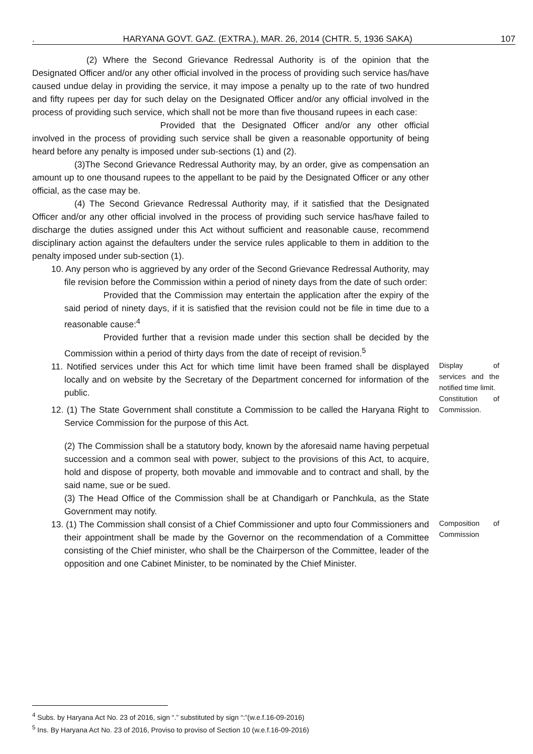. HARYANA GOVT. GAZ. (EXTRA.), MAR. 26, 2014 (CHTR. 5, 1936 SAKA) 107
(2) Where the Second Grievance Redressal Authority is of the opinion that the Designated Officer and/or any other official involved in the process of providing such service has/have caused undue delay in providing the service, it may impose a penalty up to the rate of two hundred and fifty rupees per day for such delay on the Designated Officer and/or any official involved in the process of providing such service, which shall not be more than five thousand rupees in each case:
Provided that the Designated Officer and/or any other official involved in the process of providing such service shall be given a reasonable opportunity of being heard before any penalty is imposed under sub-sections (1) and (2).
(3)The Second Grievance Redressal Authority may, by an order, give as compensation an amount up to one thousand rupees to the appellant to be paid by the Designated Officer or any other official, as the case may be.
(4) The Second Grievance Redressal Authority may, if it satisfied that the Designated Officer and/or any other official involved in the process of providing such service has/have failed to discharge the duties assigned under this Act without sufficient and reasonable cause, recommend disciplinary action against the defaulters under the service rules applicable to them in addition to the penalty imposed under sub-section (1).
10. Any person who is aggrieved by any order of the Second Grievance Redressal Authority, may file revision before the Commission within a period of ninety days from the date of such order:
Provided that the Commission may entertain the application after the expiry of the said period of ninety days, if it is satisfied that the revision could not be file in time due to a reasonable cause:<sup>4</sup>
Provided further that a revision made under this section shall be decided by the Commission within a period of thirty days from the date of receipt of revision.<sup>5</sup>
11. Notified services under this Act for which time limit have been framed shall be displayed locally and on website by the Secretary of the Department concerned for information of the public.
12. (1) The State Government shall constitute a Commission to be called the Haryana Right to Service Commission for the purpose of this Act.
Display of services and the notified time limit.
Constitution of Commission.
(2) The Commission shall be a statutory body, known by the aforesaid name having perpetual succession and a common seal with power, subject to the provisions of this Act, to acquire, hold and dispose of property, both movable and immovable and to contract and shall, by the said name, sue or be sued.
(3) The Head Office of the Commission shall be at Chandigarh or Panchkula, as the State Government may notify.
13. (1) The Commission shall consist of a Chief Commissioner and upto four Commissioners and their appointment shall be made by the Governor on the recommendation of a Committee consisting of the Chief minister, who shall be the Chairperson of the Committee, leader of the opposition and one Cabinet Minister, to be nominated by the Chief Minister.
Composition of Commission
<sup>4</sup> Subs. by Haryana Act No. 23 of 2016, sign “.” substituted by sign “:”(w.e.f.16-09-2016)
<sup>5</sup> Ins. By Haryana Act No. 23 of 2016, Proviso to proviso of Section 10 (w.e.f.16-09-2016)